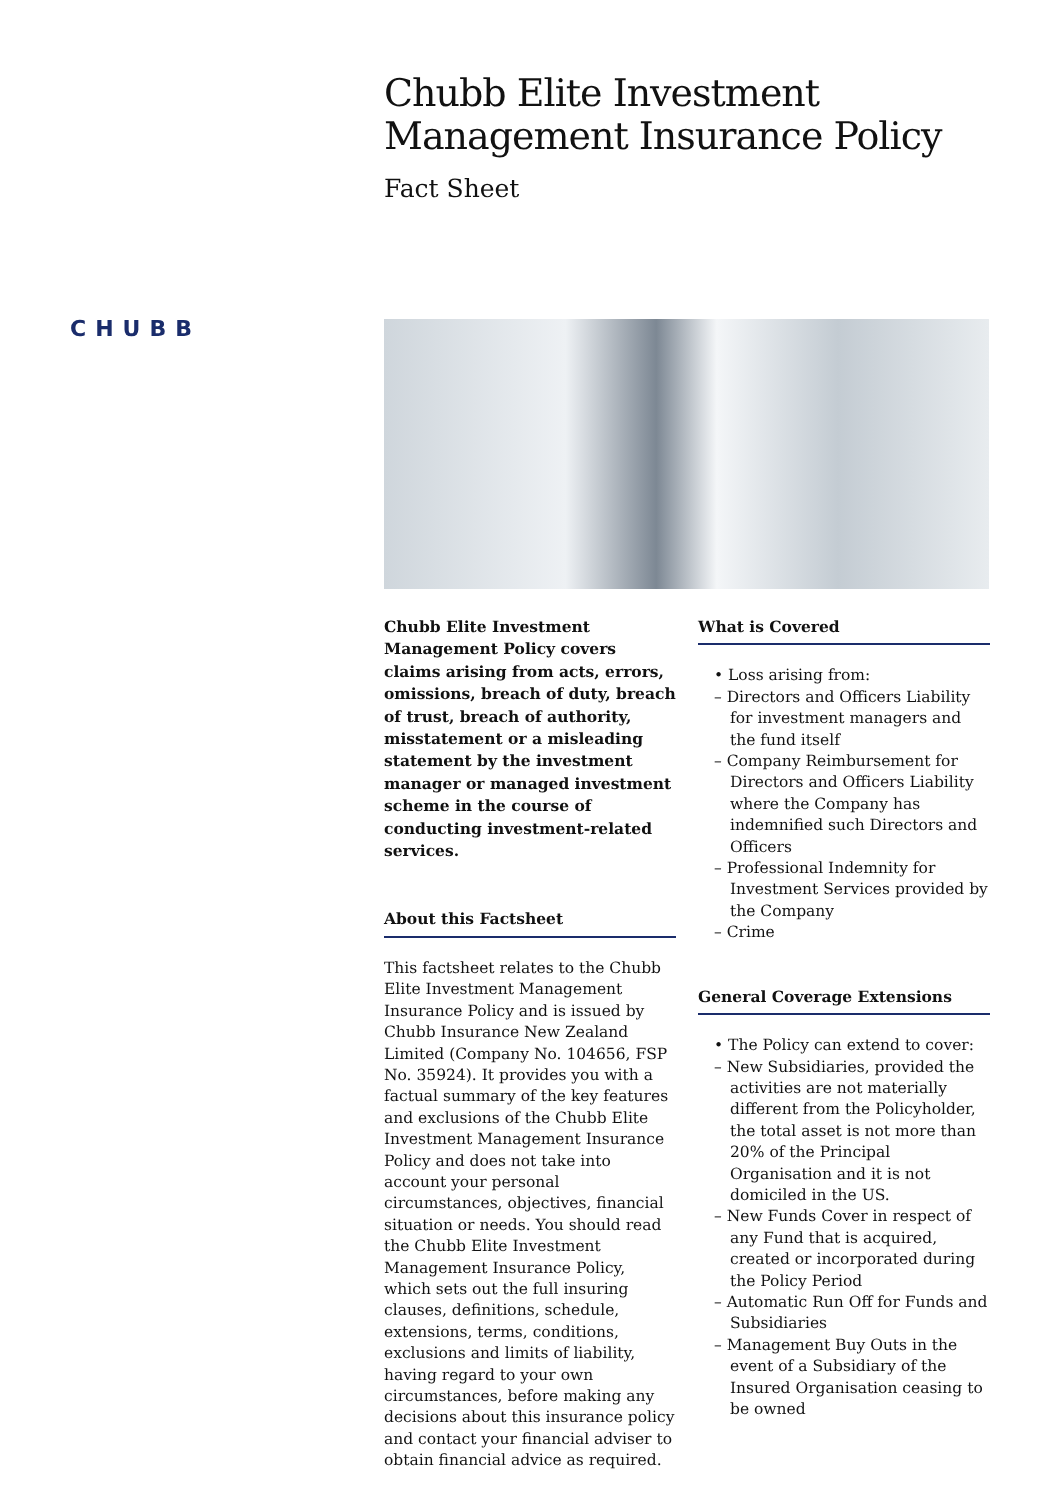Chubb Elite Investment Management Insurance Policy
Fact Sheet
CHUBB
Chubb Elite Investment Management Policy covers claims arising from acts, errors, omissions, breach of duty, breach of trust, breach of authority, misstatement or a misleading statement by the investment manager or managed investment scheme in the course of conducting investment-related services.
About this Factsheet
This factsheet relates to the Chubb Elite Investment Management Insurance Policy and is issued by Chubb Insurance New Zealand Limited (Company No. 104656, FSP No. 35924). It provides you with a factual summary of the key features and exclusions of the Chubb Elite Investment Management Insurance Policy and does not take into account your personal circumstances, objectives, financial situation or needs. You should read the Chubb Elite Investment Management Insurance Policy, which sets out the full insuring clauses, definitions, schedule, extensions, terms, conditions, exclusions and limits of liability, having regard to your own circumstances, before making any decisions about this insurance policy and contact your financial adviser to obtain financial advice as required.
What is Covered
• Loss arising from:
– Directors and Officers Liability for investment managers and the fund itself
– Company Reimbursement for Directors and Officers Liability where the Company has indemnified such Directors and Officers
– Professional Indemnity for Investment Services provided by the Company
– Crime
General Coverage Extensions
• The Policy can extend to cover:
– New Subsidiaries, provided the activities are not materially different from the Policyholder, the total asset is not more than 20% of the Principal Organisation and it is not domiciled in the US.
– New Funds Cover in respect of any Fund that is acquired, created or incorporated during the Policy Period
– Automatic Run Off for Funds and Subsidiaries
– Management Buy Outs in the event of a Subsidiary of the Insured Organisation ceasing to be owned